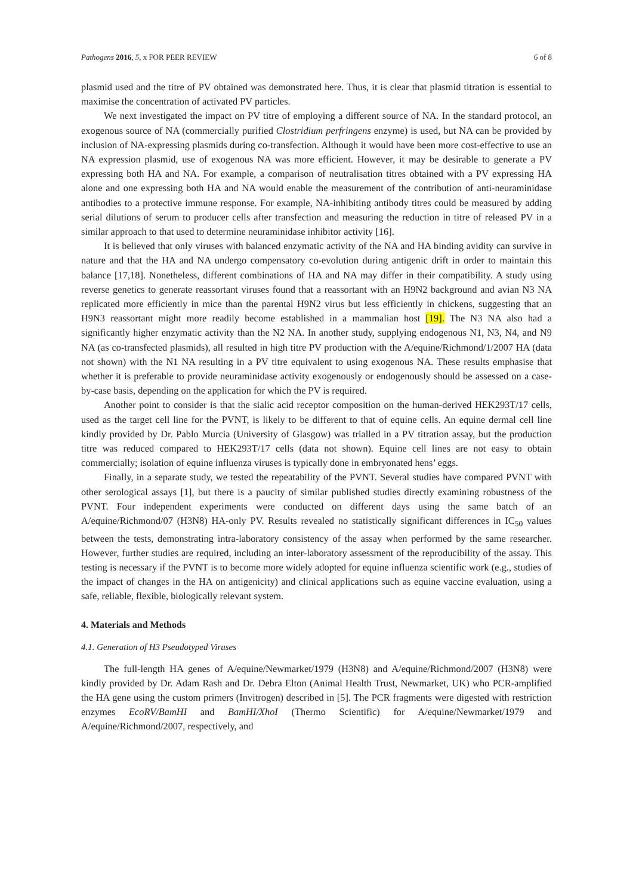Pathogens 2016, 5, x FOR PEER REVIEW 6 of 8
plasmid used and the titre of PV obtained was demonstrated here. Thus, it is clear that plasmid titration is essential to maximise the concentration of activated PV particles.
We next investigated the impact on PV titre of employing a different source of NA. In the standard protocol, an exogenous source of NA (commercially purified Clostridium perfringens enzyme) is used, but NA can be provided by inclusion of NA-expressing plasmids during co-transfection. Although it would have been more cost-effective to use an NA expression plasmid, use of exogenous NA was more efficient. However, it may be desirable to generate a PV expressing both HA and NA. For example, a comparison of neutralisation titres obtained with a PV expressing HA alone and one expressing both HA and NA would enable the measurement of the contribution of anti-neuraminidase antibodies to a protective immune response. For example, NA-inhibiting antibody titres could be measured by adding serial dilutions of serum to producer cells after transfection and measuring the reduction in titre of released PV in a similar approach to that used to determine neuraminidase inhibitor activity [16].
It is believed that only viruses with balanced enzymatic activity of the NA and HA binding avidity can survive in nature and that the HA and NA undergo compensatory co-evolution during antigenic drift in order to maintain this balance [17,18]. Nonetheless, different combinations of HA and NA may differ in their compatibility. A study using reverse genetics to generate reassortant viruses found that a reassortant with an H9N2 background and avian N3 NA replicated more efficiently in mice than the parental H9N2 virus but less efficiently in chickens, suggesting that an H9N3 reassortant might more readily become established in a mammalian host [19]. The N3 NA also had a significantly higher enzymatic activity than the N2 NA. In another study, supplying endogenous N1, N3, N4, and N9 NA (as co-transfected plasmids), all resulted in high titre PV production with the A/equine/Richmond/1/2007 HA (data not shown) with the N1 NA resulting in a PV titre equivalent to using exogenous NA. These results emphasise that whether it is preferable to provide neuraminidase activity exogenously or endogenously should be assessed on a case-by-case basis, depending on the application for which the PV is required.
Another point to consider is that the sialic acid receptor composition on the human-derived HEK293T/17 cells, used as the target cell line for the PVNT, is likely to be different to that of equine cells. An equine dermal cell line kindly provided by Dr. Pablo Murcia (University of Glasgow) was trialled in a PV titration assay, but the production titre was reduced compared to HEK293T/17 cells (data not shown). Equine cell lines are not easy to obtain commercially; isolation of equine influenza viruses is typically done in embryonated hens’ eggs.
Finally, in a separate study, we tested the repeatability of the PVNT. Several studies have compared PVNT with other serological assays [1], but there is a paucity of similar published studies directly examining robustness of the PVNT. Four independent experiments were conducted on different days using the same batch of an A/equine/Richmond/07 (H3N8) HA-only PV. Results revealed no statistically significant differences in IC<sub>50</sub> values between the tests, demonstrating intra-laboratory consistency of the assay when performed by the same researcher. However, further studies are required, including an inter-laboratory assessment of the reproducibility of the assay. This testing is necessary if the PVNT is to become more widely adopted for equine influenza scientific work (e.g., studies of the impact of changes in the HA on antigenicity) and clinical applications such as equine vaccine evaluation, using a safe, reliable, flexible, biologically relevant system.
4. Materials and Methods
4.1. Generation of H3 Pseudotyped Viruses
The full-length HA genes of A/equine/Newmarket/1979 (H3N8) and A/equine/Richmond/2007 (H3N8) were kindly provided by Dr. Adam Rash and Dr. Debra Elton (Animal Health Trust, Newmarket, UK) who PCR-amplified the HA gene using the custom primers (Invitrogen) described in [5]. The PCR fragments were digested with restriction enzymes EcoRV/BamHI and BamHI/XhoI (Thermo Scientific) for A/equine/Newmarket/1979 and A/equine/Richmond/2007, respectively, and